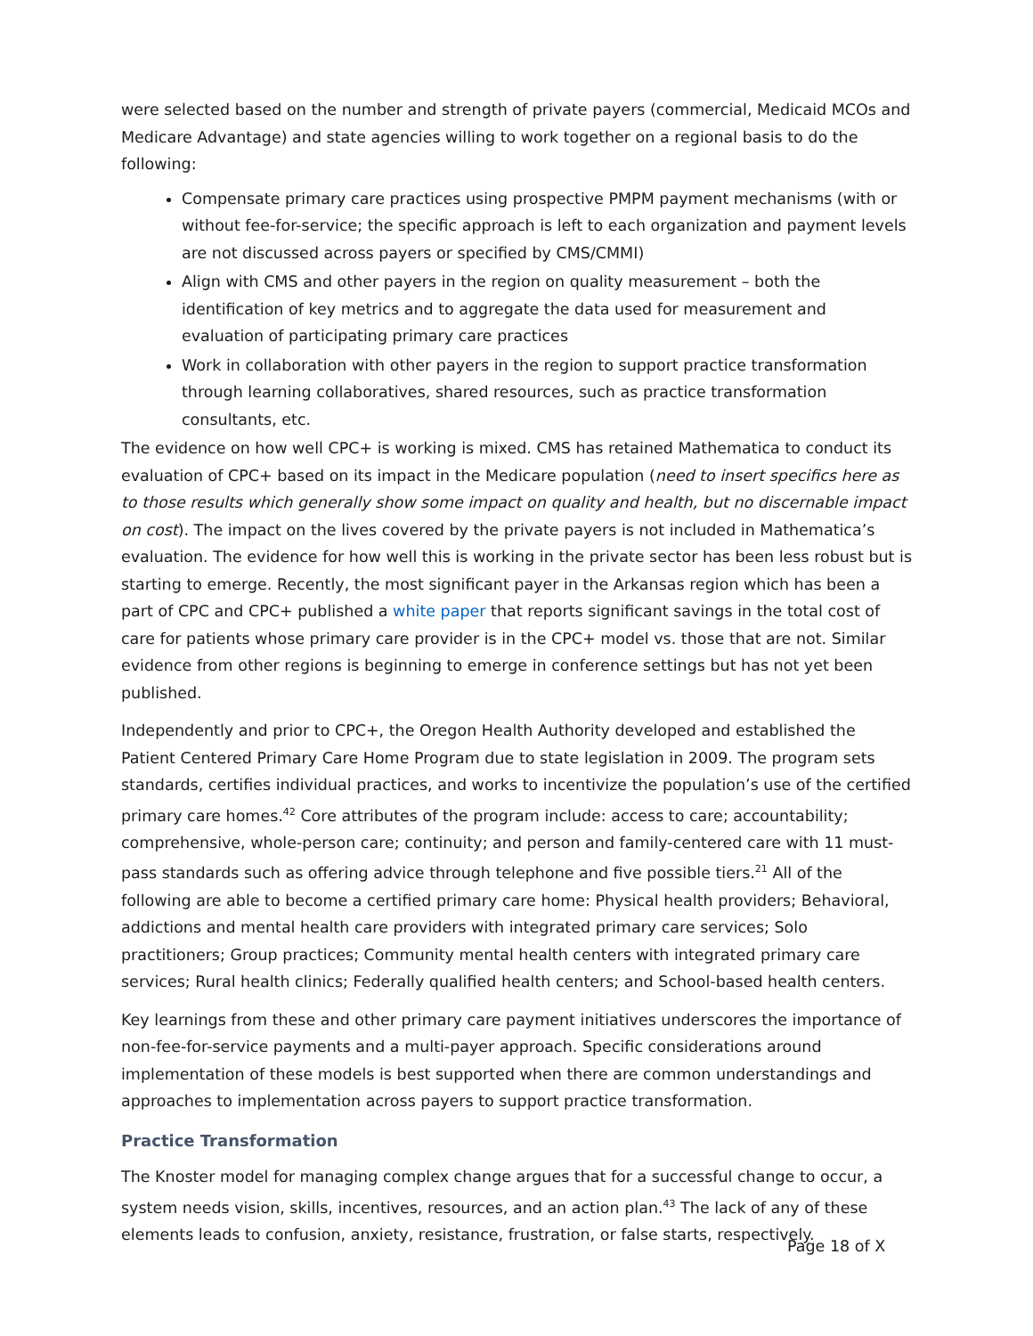were selected based on the number and strength of private payers (commercial, Medicaid MCOs and Medicare Advantage) and state agencies willing to work together on a regional basis to do the following:
Compensate primary care practices using prospective PMPM payment mechanisms (with or without fee-for-service; the specific approach is left to each organization and payment levels are not discussed across payers or specified by CMS/CMMI)
Align with CMS and other payers in the region on quality measurement – both the identification of key metrics and to aggregate the data used for measurement and evaluation of participating primary care practices
Work in collaboration with other payers in the region to support practice transformation through learning collaboratives, shared resources, such as practice transformation consultants, etc.
The evidence on how well CPC+ is working is mixed. CMS has retained Mathematica to conduct its evaluation of CPC+ based on its impact in the Medicare population (need to insert specifics here as to those results which generally show some impact on quality and health, but no discernable impact on cost). The impact on the lives covered by the private payers is not included in Mathematica’s evaluation. The evidence for how well this is working in the private sector has been less robust but is starting to emerge. Recently, the most significant payer in the Arkansas region which has been a part of CPC and CPC+ published a white paper that reports significant savings in the total cost of care for patients whose primary care provider is in the CPC+ model vs. those that are not. Similar evidence from other regions is beginning to emerge in conference settings but has not yet been published.
Independently and prior to CPC+, the Oregon Health Authority developed and established the Patient Centered Primary Care Home Program due to state legislation in 2009. The program sets standards, certifies individual practices, and works to incentivize the population’s use of the certified primary care homes.<sup>42</sup> Core attributes of the program include: access to care; accountability; comprehensive, whole-person care; continuity; and person and family-centered care with 11 must-pass standards such as offering advice through telephone and five possible tiers.<sup>21</sup> All of the following are able to become a certified primary care home: Physical health providers; Behavioral, addictions and mental health care providers with integrated primary care services; Solo practitioners; Group practices; Community mental health centers with integrated primary care services; Rural health clinics; Federally qualified health centers; and School-based health centers.
Key learnings from these and other primary care payment initiatives underscores the importance of non-fee-for-service payments and a multi-payer approach. Specific considerations around implementation of these models is best supported when there are common understandings and approaches to implementation across payers to support practice transformation.
Practice Transformation
The Knoster model for managing complex change argues that for a successful change to occur, a system needs vision, skills, incentives, resources, and an action plan.<sup>43</sup> The lack of any of these elements leads to confusion, anxiety, resistance, frustration, or false starts, respectively.
Page 18 of X